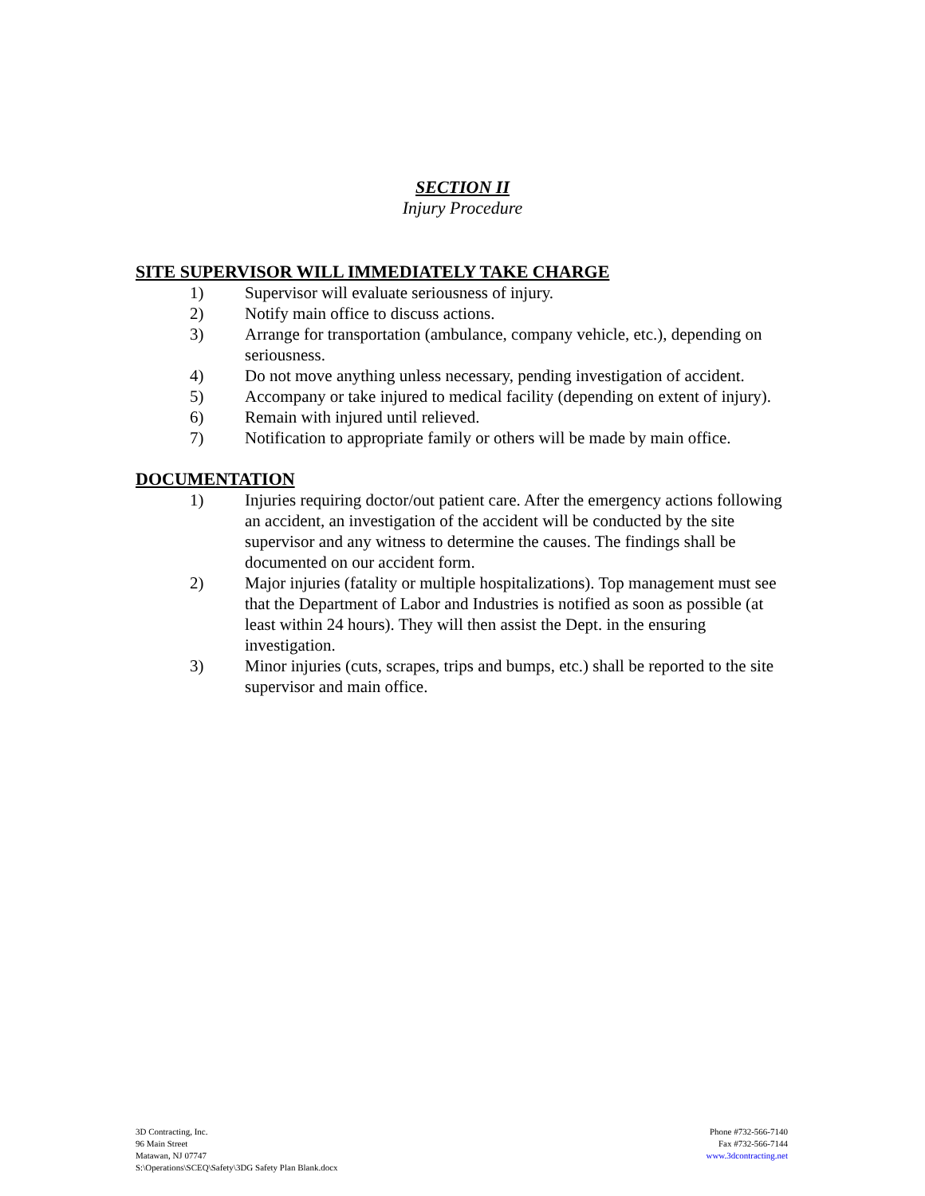SECTION II
Injury Procedure
SITE SUPERVISOR WILL IMMEDIATELY TAKE CHARGE
1) Supervisor will evaluate seriousness of injury.
2) Notify main office to discuss actions.
3) Arrange for transportation (ambulance, company vehicle, etc.), depending on seriousness.
4) Do not move anything unless necessary, pending investigation of accident.
5) Accompany or take injured to medical facility (depending on extent of injury).
6) Remain with injured until relieved.
7) Notification to appropriate family or others will be made by main office.
DOCUMENTATION
1) Injuries requiring doctor/out patient care. After the emergency actions following an accident, an investigation of the accident will be conducted by the site supervisor and any witness to determine the causes. The findings shall be documented on our accident form.
2) Major injuries (fatality or multiple hospitalizations). Top management must see that the Department of Labor and Industries is notified as soon as possible (at least within 24 hours). They will then assist the Dept. in the ensuring investigation.
3) Minor injuries (cuts, scrapes, trips and bumps, etc.) shall be reported to the site supervisor and main office.
3D Contracting, Inc.
96 Main Street
Matawan, NJ 07747
S:\Operations\SCEQ\Safety\3DG Safety Plan Blank.docx
Phone #732-566-7140
Fax #732-566-7144
www.3dcontracting.net